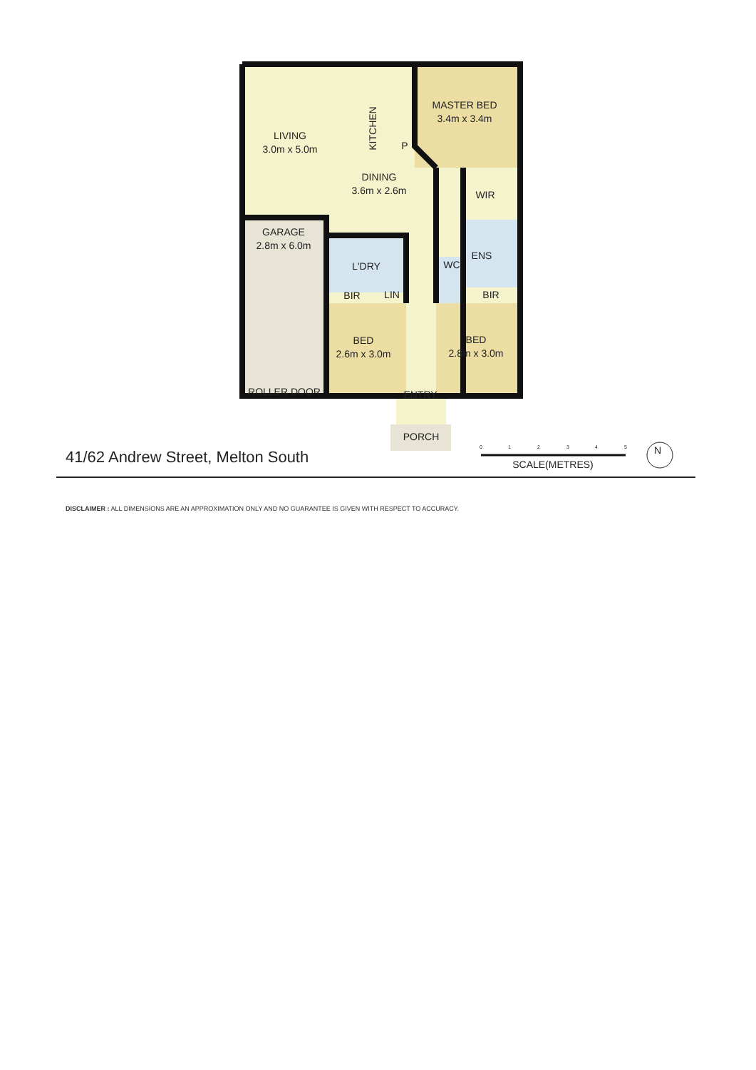LIVING
3.0m x 5.0m
DINING
3.6m x 2.6m
KITCHEN
P
MASTER BED
3.4m x 3.4m
WIR
GARAGE
2.8m x 6.0m
L'DRY
BIR
LIN
WC
ENS
BIR
BED
2.6m x 3.0m
BED
2.8m x 3.0m
ROLLER DOOR
ENTRY
PORCH
0
1
2
3
4
5
SCALE(METRES)
N
41/62 Andrew Street, Melton South
DISCLAIMER : ALL DIMENSIONS ARE AN APPROXIMATION ONLY AND NO GUARANTEE IS GIVEN WITH RESPECT TO ACCURACY.